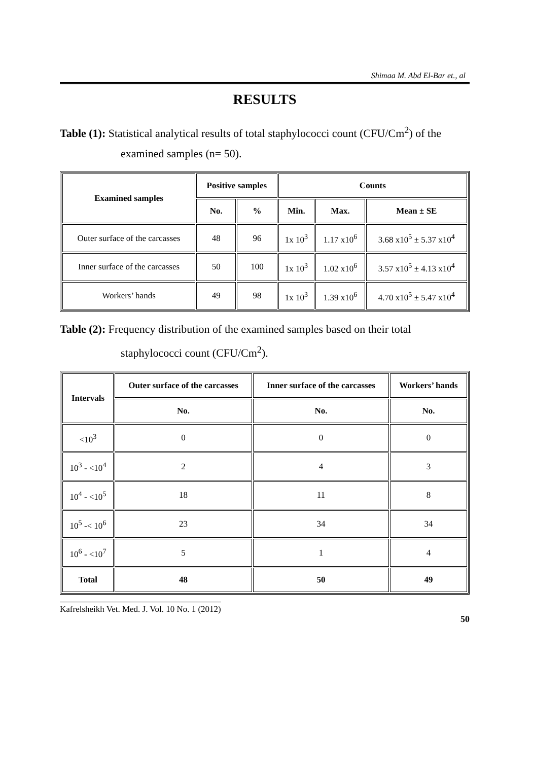Shimaa M. Abd El-Bar et., al
RESULTS
Table (1): Statistical analytical results of total staphylococci count (CFU/Cm<sup>2</sup>) of the examined samples (n= 50).
| Examined samples | Positive samples | | Counts | | |
| --- | --- | --- | --- | --- | --- |
| | No. | % | Min. | Max. | Mean ± SE |
| Outer surface of the carcasses | 48 | 96 | 1x 10<sup>3</sup> | 1.17 x10<sup>6</sup> | 3.68 x10<sup>5</sup> ± 5.37 x10<sup>4</sup> |
| Inner surface of the carcasses | 50 | 100 | 1x 10<sup>3</sup> | 1.02 x10<sup>6</sup> | 3.57 x10<sup>5</sup> ± 4.13 x10<sup>4</sup> |
| Workers’ hands | 49 | 98 | 1x 10<sup>3</sup> | 1.39 x10<sup>6</sup> | 4.70 x10<sup>5</sup> ± 5.47 x10<sup>4</sup> |
Table (2): Frequency distribution of the examined samples based on their total staphylococci count (CFU/Cm<sup>2</sup>).
| Intervals | Outer surface of the carcasses | Inner surface of the carcasses | Workers’ hands |
| --- | --- | --- | --- |
| | No. | No. | No. |
| <10<sup>3</sup> | 0 | 0 | 0 |
| 10<sup>3</sup> - <10<sup>4</sup> | 2 | 4 | 3 |
| 10<sup>4</sup> - <10<sup>5</sup> | 18 | 11 | 8 |
| 10<sup>5</sup> -< 10<sup>6</sup> | 23 | 34 | 34 |
| 10<sup>6</sup> - <10<sup>7</sup> | 5 | 1 | 4 |
| Total | 48 | 50 | 49 |
Kafrelsheikh Vet. Med. J. Vol. 10 No. 1 (2012) 50